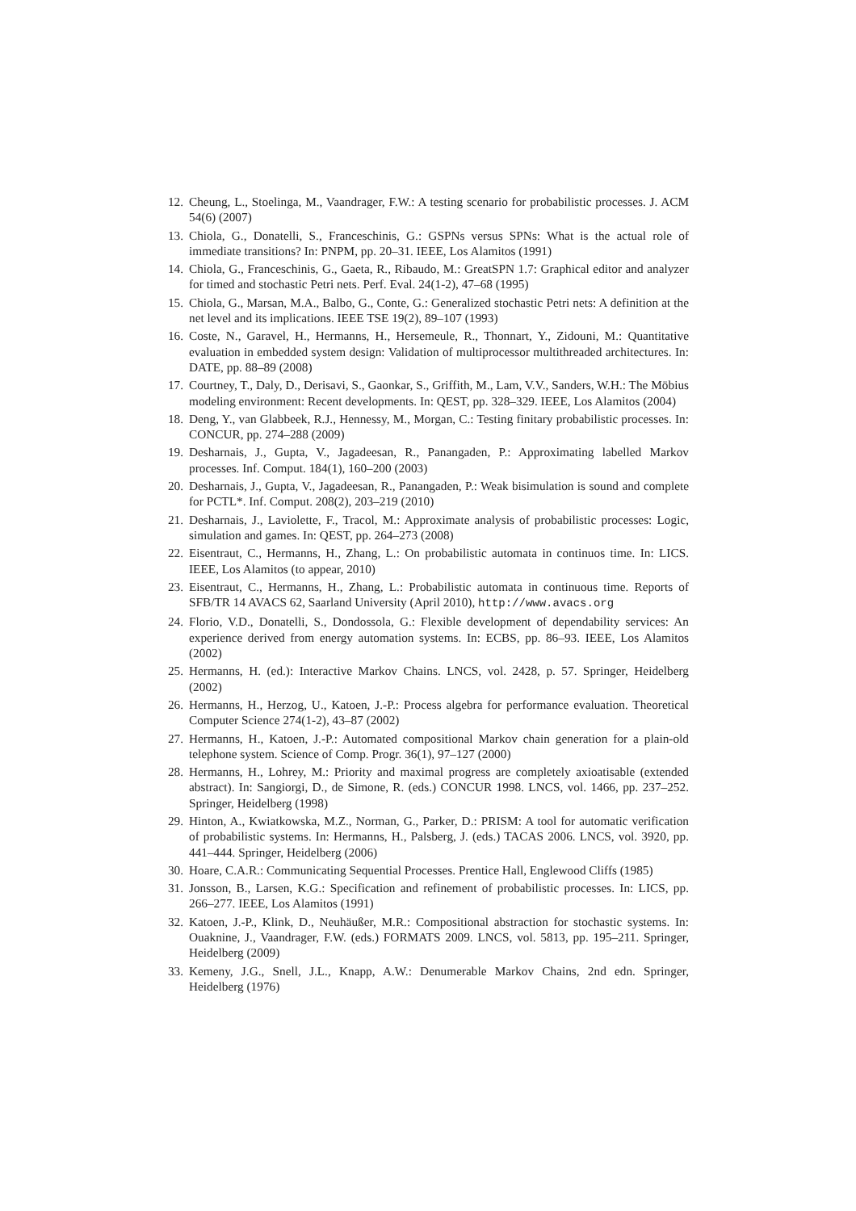12. Cheung, L., Stoelinga, M., Vaandrager, F.W.: A testing scenario for probabilistic processes. J. ACM 54(6) (2007)
13. Chiola, G., Donatelli, S., Franceschinis, G.: GSPNs versus SPNs: What is the actual role of immediate transitions? In: PNPM, pp. 20–31. IEEE, Los Alamitos (1991)
14. Chiola, G., Franceschinis, G., Gaeta, R., Ribaudo, M.: GreatSPN 1.7: Graphical editor and analyzer for timed and stochastic Petri nets. Perf. Eval. 24(1-2), 47–68 (1995)
15. Chiola, G., Marsan, M.A., Balbo, G., Conte, G.: Generalized stochastic Petri nets: A definition at the net level and its implications. IEEE TSE 19(2), 89–107 (1993)
16. Coste, N., Garavel, H., Hermanns, H., Hersemeule, R., Thonnart, Y., Zidouni, M.: Quantitative evaluation in embedded system design: Validation of multiprocessor multithreaded architectures. In: DATE, pp. 88–89 (2008)
17. Courtney, T., Daly, D., Derisavi, S., Gaonkar, S., Griffith, M., Lam, V.V., Sanders, W.H.: The Möbius modeling environment: Recent developments. In: QEST, pp. 328–329. IEEE, Los Alamitos (2004)
18. Deng, Y., van Glabbeek, R.J., Hennessy, M., Morgan, C.: Testing finitary probabilistic processes. In: CONCUR, pp. 274–288 (2009)
19. Desharnais, J., Gupta, V., Jagadeesan, R., Panangaden, P.: Approximating labelled Markov processes. Inf. Comput. 184(1), 160–200 (2003)
20. Desharnais, J., Gupta, V., Jagadeesan, R., Panangaden, P.: Weak bisimulation is sound and complete for PCTL*. Inf. Comput. 208(2), 203–219 (2010)
21. Desharnais, J., Laviolette, F., Tracol, M.: Approximate analysis of probabilistic processes: Logic, simulation and games. In: QEST, pp. 264–273 (2008)
22. Eisentraut, C., Hermanns, H., Zhang, L.: On probabilistic automata in continuos time. In: LICS. IEEE, Los Alamitos (to appear, 2010)
23. Eisentraut, C., Hermanns, H., Zhang, L.: Probabilistic automata in continuous time. Reports of SFB/TR 14 AVACS 62, Saarland University (April 2010), http://www.avacs.org
24. Florio, V.D., Donatelli, S., Dondossola, G.: Flexible development of dependability services: An experience derived from energy automation systems. In: ECBS, pp. 86–93. IEEE, Los Alamitos (2002)
25. Hermanns, H. (ed.): Interactive Markov Chains. LNCS, vol. 2428, p. 57. Springer, Heidelberg (2002)
26. Hermanns, H., Herzog, U., Katoen, J.-P.: Process algebra for performance evaluation. Theoretical Computer Science 274(1-2), 43–87 (2002)
27. Hermanns, H., Katoen, J.-P.: Automated compositional Markov chain generation for a plain-old telephone system. Science of Comp. Progr. 36(1), 97–127 (2000)
28. Hermanns, H., Lohrey, M.: Priority and maximal progress are completely axioatisable (extended abstract). In: Sangiorgi, D., de Simone, R. (eds.) CONCUR 1998. LNCS, vol. 1466, pp. 237–252. Springer, Heidelberg (1998)
29. Hinton, A., Kwiatkowska, M.Z., Norman, G., Parker, D.: PRISM: A tool for automatic verification of probabilistic systems. In: Hermanns, H., Palsberg, J. (eds.) TACAS 2006. LNCS, vol. 3920, pp. 441–444. Springer, Heidelberg (2006)
30. Hoare, C.A.R.: Communicating Sequential Processes. Prentice Hall, Englewood Cliffs (1985)
31. Jonsson, B., Larsen, K.G.: Specification and refinement of probabilistic processes. In: LICS, pp. 266–277. IEEE, Los Alamitos (1991)
32. Katoen, J.-P., Klink, D., Neuhäußer, M.R.: Compositional abstraction for stochastic systems. In: Ouaknine, J., Vaandrager, F.W. (eds.) FORMATS 2009. LNCS, vol. 5813, pp. 195–211. Springer, Heidelberg (2009)
33. Kemeny, J.G., Snell, J.L., Knapp, A.W.: Denumerable Markov Chains, 2nd edn. Springer, Heidelberg (1976)